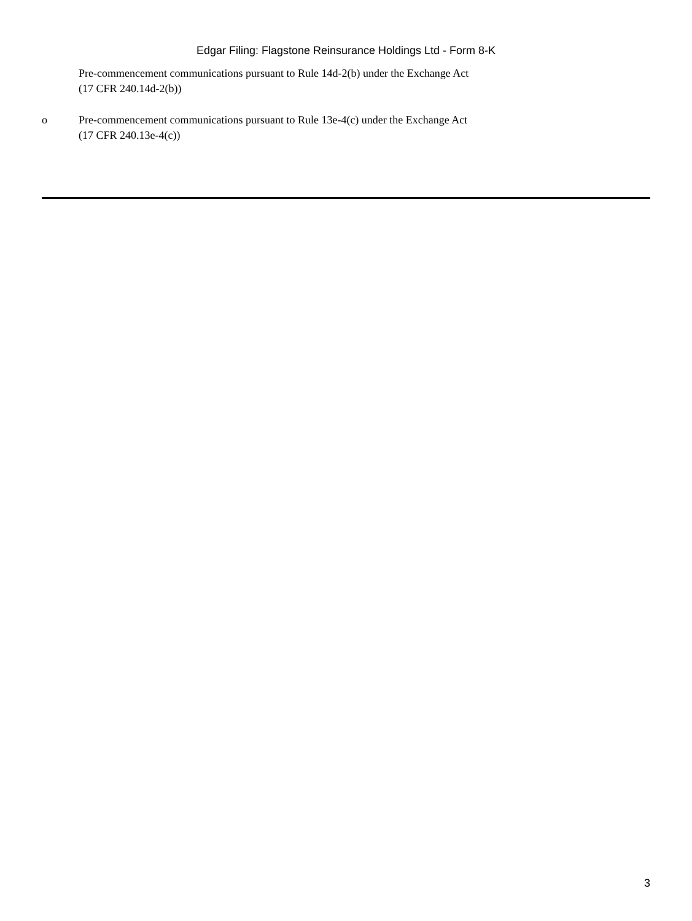Edgar Filing: Flagstone Reinsurance Holdings Ltd - Form 8-K
Pre-commencement communications pursuant to Rule 14d-2(b) under the Exchange Act (17 CFR 240.14d-2(b))
o Pre-commencement communications pursuant to Rule 13e-4(c) under the Exchange Act (17 CFR 240.13e-4(c))
3